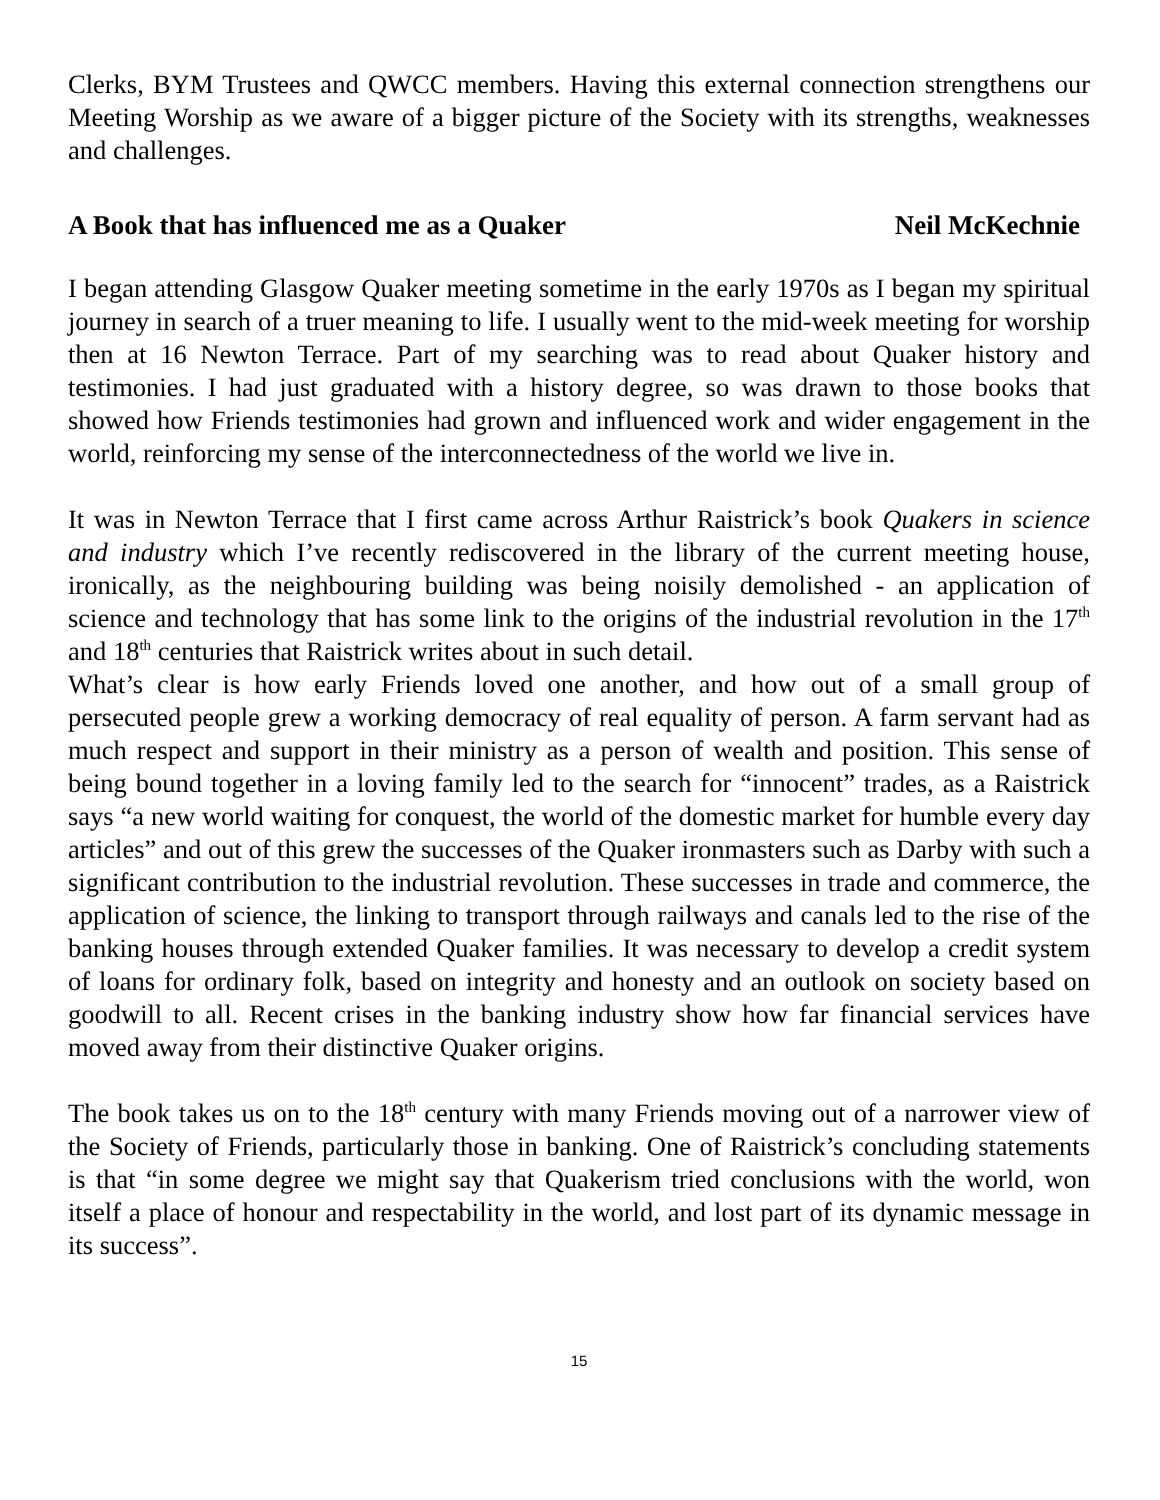Clerks, BYM Trustees and QWCC members. Having this external connection strengthens our Meeting Worship as we aware of a bigger picture of the Society with its strengths, weaknesses and challenges.
A Book that has influenced me as a Quaker Neil McKechnie
I began attending Glasgow Quaker meeting sometime in the early 1970s as I began my spiritual journey in search of a truer meaning to life. I usually went to the mid-week meeting for worship then at 16 Newton Terrace. Part of my searching was to read about Quaker history and testimonies. I had just graduated with a history degree, so was drawn to those books that showed how Friends testimonies had grown and influenced work and wider engagement in the world, reinforcing my sense of the interconnectedness of the world we live in.
It was in Newton Terrace that I first came across Arthur Raistrick’s book Quakers in science and industry which I’ve recently rediscovered in the library of the current meeting house, ironically, as the neighbouring building was being noisily demolished - an application of science and technology that has some link to the origins of the industrial revolution in the 17<sup>th</sup> and 18<sup>th</sup> centuries that Raistrick writes about in such detail.
What’s clear is how early Friends loved one another, and how out of a small group of persecuted people grew a working democracy of real equality of person. A farm servant had as much respect and support in their ministry as a person of wealth and position. This sense of being bound together in a loving family led to the search for “innocent” trades, as a Raistrick says “a new world waiting for conquest, the world of the domestic market for humble every day articles” and out of this grew the successes of the Quaker ironmasters such as Darby with such a significant contribution to the industrial revolution. These successes in trade and commerce, the application of science, the linking to transport through railways and canals led to the rise of the banking houses through extended Quaker families. It was necessary to develop a credit system of loans for ordinary folk, based on integrity and honesty and an outlook on society based on goodwill to all. Recent crises in the banking industry show how far financial services have moved away from their distinctive Quaker origins.
The book takes us on to the 18<sup>th</sup> century with many Friends moving out of a narrower view of the Society of Friends, particularly those in banking. One of Raistrick’s concluding statements is that “in some degree we might say that Quakerism tried conclusions with the world, won itself a place of honour and respectability in the world, and lost part of its dynamic message in its success”.
15